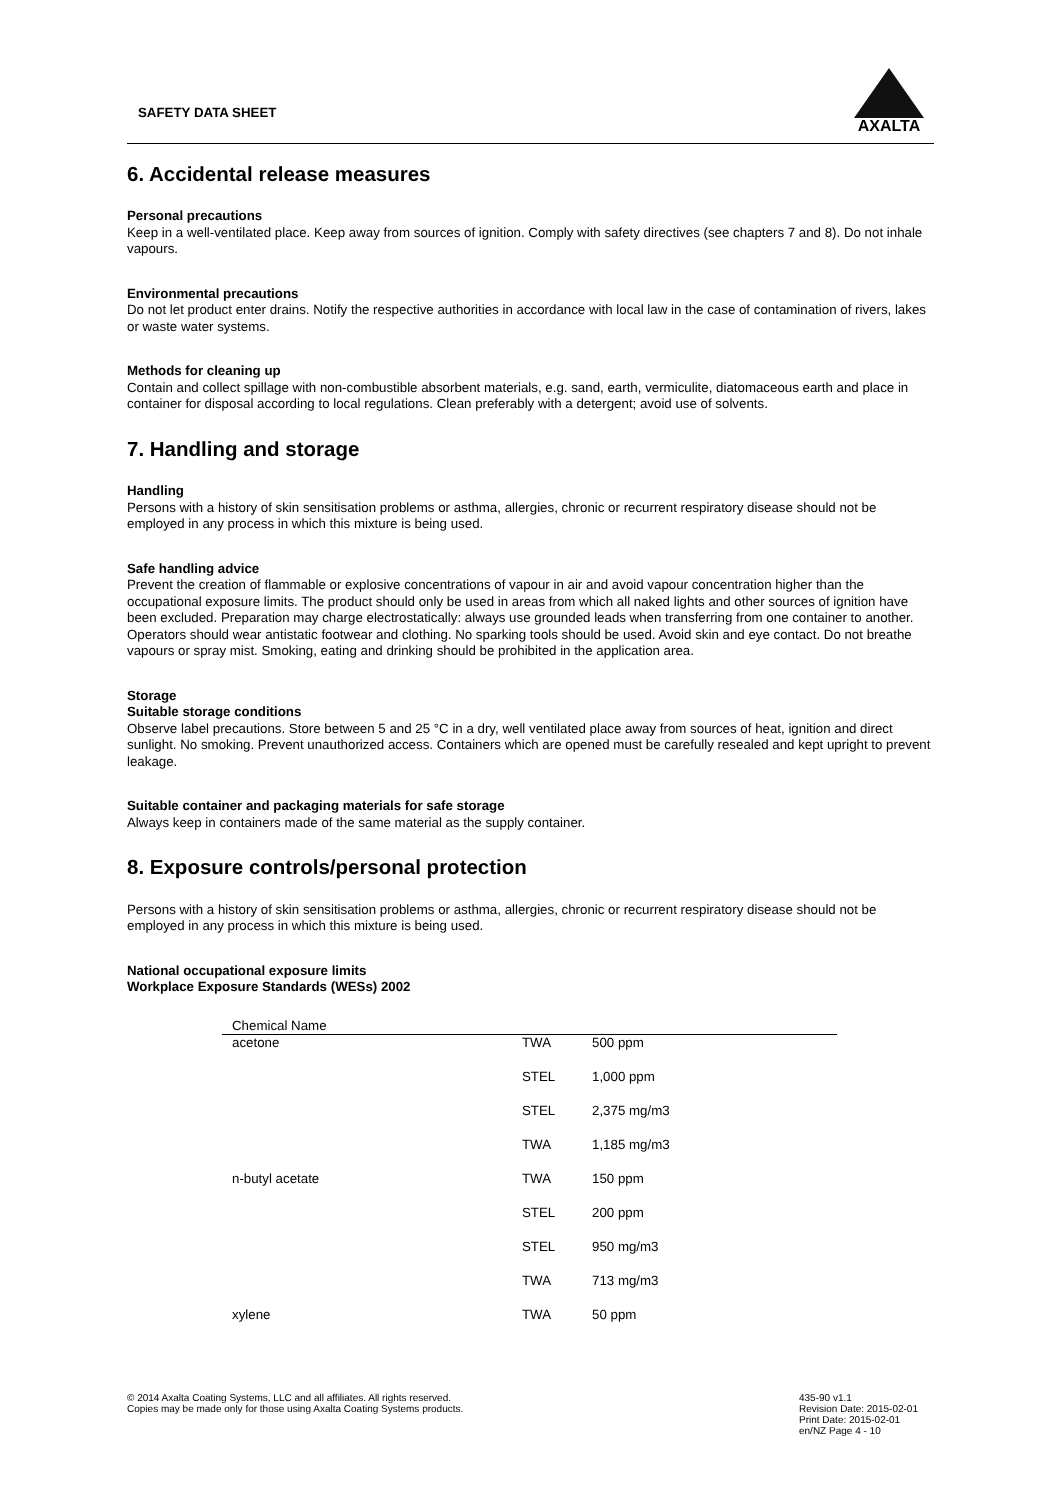SAFETY DATA SHEET
AXALTA
6. Accidental release measures
Personal precautions
Keep in a well-ventilated place. Keep away from sources of ignition. Comply with safety directives (see chapters 7 and 8). Do not inhale vapours.
Environmental precautions
Do not let product enter drains. Notify the respective authorities in accordance with local law in the case of contamination of rivers, lakes or waste water systems.
Methods for cleaning up
Contain and collect spillage with non-combustible absorbent materials, e.g. sand, earth, vermiculite, diatomaceous earth and place in container for disposal according to local regulations. Clean preferably with a detergent; avoid use of solvents.
7. Handling and storage
Handling
Persons with a history of skin sensitisation problems or asthma, allergies, chronic or recurrent respiratory disease should not be employed in any process in which this mixture is being used.
Safe handling advice
Prevent the creation of flammable or explosive concentrations of vapour in air and avoid vapour concentration higher than the occupational exposure limits. The product should only be used in areas from which all naked lights and other sources of ignition have been excluded. Preparation may charge electrostatically: always use grounded leads when transferring from one container to another. Operators should wear antistatic footwear and clothing. No sparking tools should be used. Avoid skin and eye contact. Do not breathe vapours or spray mist. Smoking, eating and drinking should be prohibited in the application area.
Storage
Suitable storage conditions
Observe label precautions. Store between 5 and 25 °C in a dry, well ventilated place away from sources of heat, ignition and direct sunlight. No smoking. Prevent unauthorized access. Containers which are opened must be carefully resealed and kept upright to prevent leakage.
Suitable container and packaging materials for safe storage
Always keep in containers made of the same material as the supply container.
8. Exposure controls/personal protection
Persons with a history of skin sensitisation problems or asthma, allergies, chronic or recurrent respiratory disease should not be employed in any process in which this mixture is being used.
National occupational exposure limits
Workplace Exposure Standards (WESs) 2002
| Chemical Name | | |
| --- | --- | --- |
| acetone | TWA | 500 ppm |
| | STEL | 1,000 ppm |
| | STEL | 2,375 mg/m3 |
| | TWA | 1,185 mg/m3 |
| n-butyl acetate | TWA | 150 ppm |
| | STEL | 200 ppm |
| | STEL | 950 mg/m3 |
| | TWA | 713 mg/m3 |
| xylene | TWA | 50 ppm |
© 2014 Axalta Coating Systems, LLC and all affiliates. All rights reserved.
Copies may be made only for those using Axalta Coating Systems products.
435-90 v1.1
Revision Date: 2015-02-01
Print Date: 2015-02-01
en/NZ Page 4 - 10